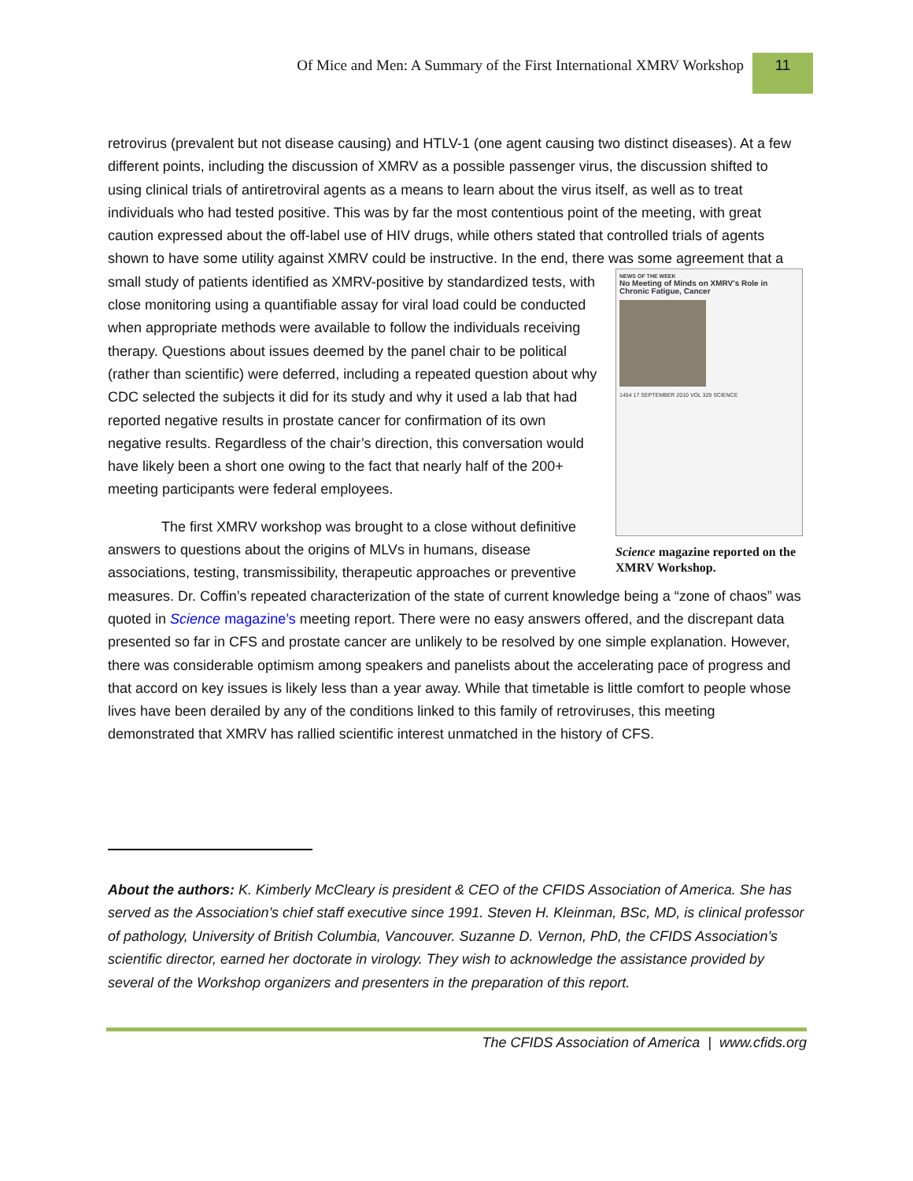Of Mice and Men: A Summary of the First International XMRV Workshop 11
retrovirus (prevalent but not disease causing) and HTLV-1 (one agent causing two distinct diseases). At a few different points, including the discussion of XMRV as a possible passenger virus, the discussion shifted to using clinical trials of antiretroviral agents as a means to learn about the virus itself, as well as to treat individuals who had tested positive. This was by far the most contentious point of the meeting, with great caution expressed about the off-label use of HIV drugs, while others stated that controlled trials of agents shown to have some utility against XMRV could be instructive. In the end, there was NEWS OF THE WEEK
No Meeting of Minds on XMRV's Role in Chronic Fatigue, Cancer 1454 17 SEPTEMBER 2010 VOL 329 SCIENCE
Science magazine reported on the XMRV Workshop. some agreement that a small study of patients identified as XMRV-positive by standardized tests, with close monitoring using a quantifiable assay for viral load could be conducted when appropriate methods were available to follow the individuals receiving therapy. Questions about issues deemed by the panel chair to be political (rather than scientific) were deferred, including a repeated question about why CDC selected the subjects it did for its study and why it used a lab that had reported negative results in prostate cancer for confirmation of its own negative results. Regardless of the chair’s direction, this conversation would have likely been a short one owing to the fact that nearly half of the 200+ meeting participants were federal employees.
The first XMRV workshop was brought to a close without definitive answers to questions about the origins of MLVs in humans, disease associations, testing, transmissibility, therapeutic approaches or preventive measures. Dr. Coffin’s repeated characterization of the state of current knowledge being a “zone of chaos” was quoted in Science magazine’s meeting report. There were no easy answers offered, and the discrepant data presented so far in CFS and prostate cancer are unlikely to be resolved by one simple explanation. However, there was considerable optimism among speakers and panelists about the accelerating pace of progress and that accord on key issues is likely less than a year away. While that timetable is little comfort to people whose lives have been derailed by any of the conditions linked to this family of retroviruses, this meeting demonstrated that XMRV has rallied scientific interest unmatched in the history of CFS.
About the authors: K. Kimberly McCleary is president & CEO of the CFIDS Association of America. She has served as the Association’s chief staff executive since 1991. Steven H. Kleinman, BSc, MD, is clinical professor of pathology, University of British Columbia, Vancouver. Suzanne D. Vernon, PhD, the CFIDS Association’s scientific director, earned her doctorate in virology. They wish to acknowledge the assistance provided by several of the Workshop organizers and presenters in the preparation of this report.
The CFIDS Association of America | www.cfids.org